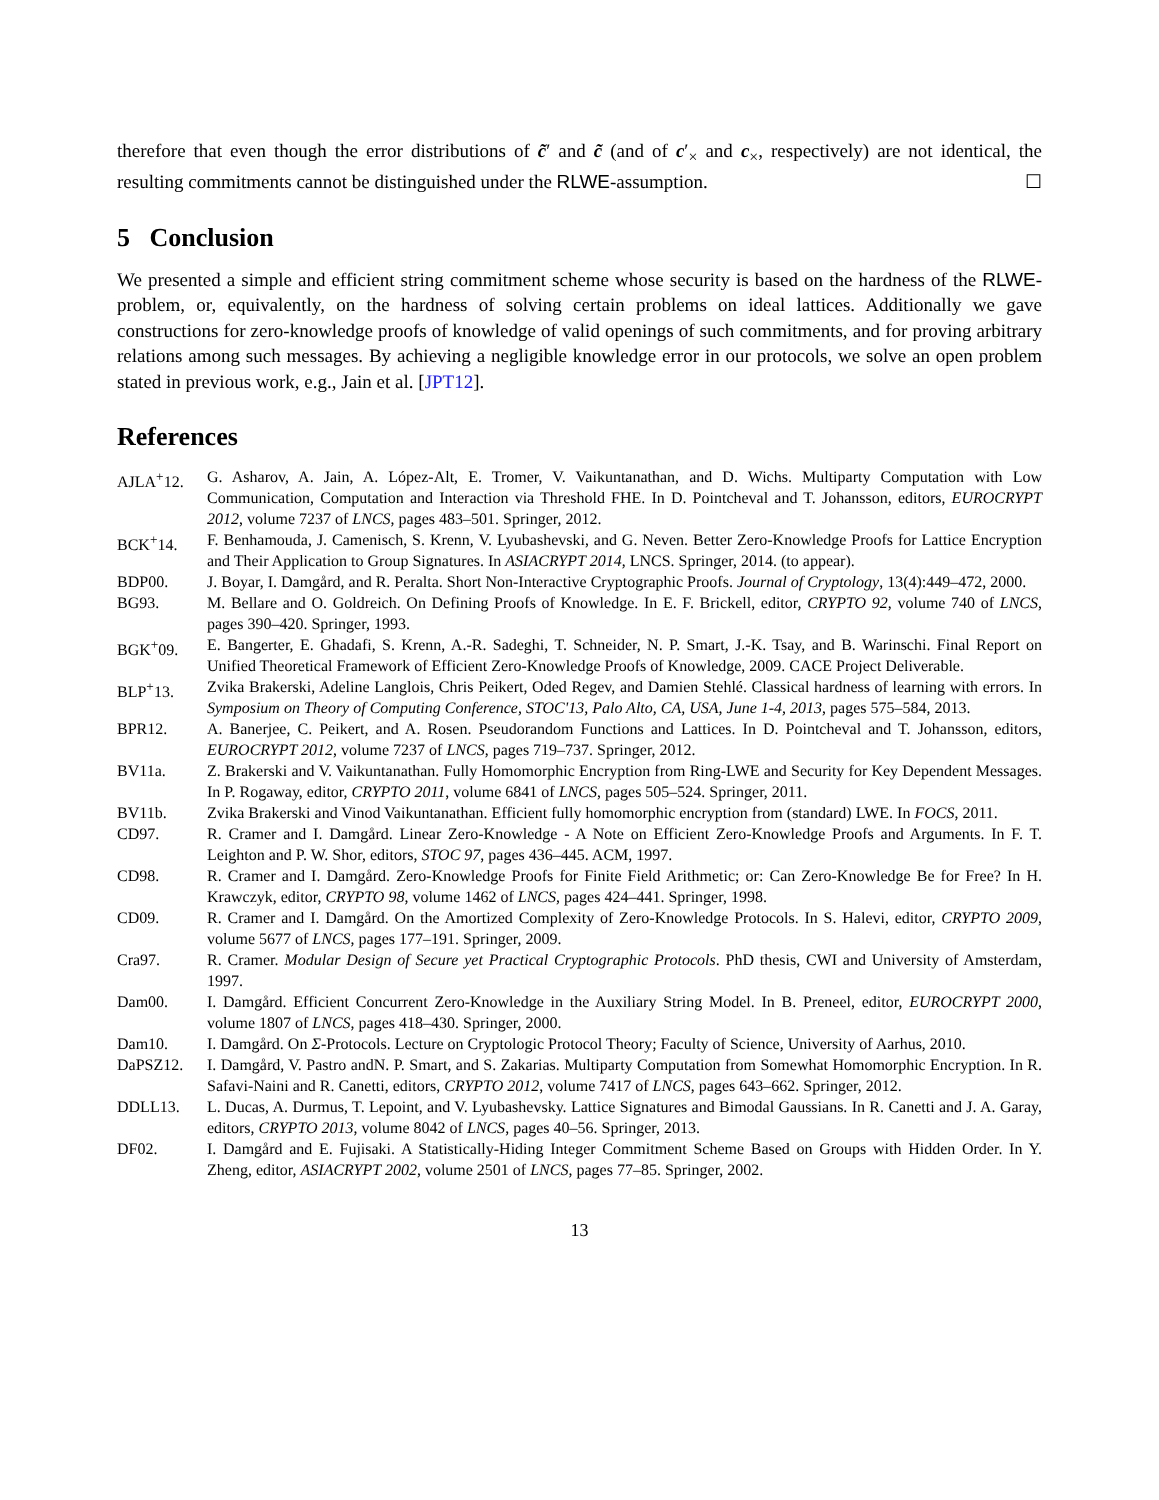therefore that even though the error distributions of c̃′ and c̃ (and of c′<sub>×</sub> and c<sub>×</sub>, respectively) are not identical, the resulting commitments cannot be distinguished under the RLWE-assumption. ☐
5 Conclusion
We presented a simple and efficient string commitment scheme whose security is based on the hardness of the RLWE-problem, or, equivalently, on the hardness of solving certain problems on ideal lattices. Additionally we gave constructions for zero-knowledge proofs of knowledge of valid openings of such commitments, and for proving arbitrary relations among such messages. By achieving a negligible knowledge error in our protocols, we solve an open problem stated in previous work, e.g., Jain et al. [JPT12].
References
AJLA<sup>+</sup>12. G. Asharov, A. Jain, A. López-Alt, E. Tromer, V. Vaikuntanathan, and D. Wichs. Multiparty Computation with Low Communication, Computation and Interaction via Threshold FHE. In D. Pointcheval and T. Johansson, editors, EUROCRYPT 2012, volume 7237 of LNCS, pages 483–501. Springer, 2012.
BCK<sup>+</sup>14. F. Benhamouda, J. Camenisch, S. Krenn, V. Lyubashevski, and G. Neven. Better Zero-Knowledge Proofs for Lattice Encryption and Their Application to Group Signatures. In ASIACRYPT 2014, LNCS. Springer, 2014. (to appear).
BDP00. J. Boyar, I. Damgård, and R. Peralta. Short Non-Interactive Cryptographic Proofs. Journal of Cryptology, 13(4):449–472, 2000.
BG93. M. Bellare and O. Goldreich. On Defining Proofs of Knowledge. In E. F. Brickell, editor, CRYPTO 92, volume 740 of LNCS, pages 390–420. Springer, 1993.
BGK<sup>+</sup>09. E. Bangerter, E. Ghadafi, S. Krenn, A.-R. Sadeghi, T. Schneider, N. P. Smart, J.-K. Tsay, and B. Warinschi. Final Report on Unified Theoretical Framework of Efficient Zero-Knowledge Proofs of Knowledge, 2009. CACE Project Deliverable.
BLP<sup>+</sup>13. Zvika Brakerski, Adeline Langlois, Chris Peikert, Oded Regev, and Damien Stehlé. Classical hardness of learning with errors. In Symposium on Theory of Computing Conference, STOC'13, Palo Alto, CA, USA, June 1-4, 2013, pages 575–584, 2013.
BPR12. A. Banerjee, C. Peikert, and A. Rosen. Pseudorandom Functions and Lattices. In D. Pointcheval and T. Johansson, editors, EUROCRYPT 2012, volume 7237 of LNCS, pages 719–737. Springer, 2012.
BV11a. Z. Brakerski and V. Vaikuntanathan. Fully Homomorphic Encryption from Ring-LWE and Security for Key Dependent Messages. In P. Rogaway, editor, CRYPTO 2011, volume 6841 of LNCS, pages 505–524. Springer, 2011.
BV11b. Zvika Brakerski and Vinod Vaikuntanathan. Efficient fully homomorphic encryption from (standard) LWE. In FOCS, 2011.
CD97. R. Cramer and I. Damgård. Linear Zero-Knowledge - A Note on Efficient Zero-Knowledge Proofs and Arguments. In F. T. Leighton and P. W. Shor, editors, STOC 97, pages 436–445. ACM, 1997.
CD98. R. Cramer and I. Damgård. Zero-Knowledge Proofs for Finite Field Arithmetic; or: Can Zero-Knowledge Be for Free? In H. Krawczyk, editor, CRYPTO 98, volume 1462 of LNCS, pages 424–441. Springer, 1998.
CD09. R. Cramer and I. Damgård. On the Amortized Complexity of Zero-Knowledge Protocols. In S. Halevi, editor, CRYPTO 2009, volume 5677 of LNCS, pages 177–191. Springer, 2009.
Cra97. R. Cramer. Modular Design of Secure yet Practical Cryptographic Protocols. PhD thesis, CWI and University of Amsterdam, 1997.
Dam00. I. Damgård. Efficient Concurrent Zero-Knowledge in the Auxiliary String Model. In B. Preneel, editor, EUROCRYPT 2000, volume 1807 of LNCS, pages 418–430. Springer, 2000.
Dam10. I. Damgård. On Σ-Protocols. Lecture on Cryptologic Protocol Theory; Faculty of Science, University of Aarhus, 2010.
DaPSZ12. I. Damgård, V. Pastro andN. P. Smart, and S. Zakarias. Multiparty Computation from Somewhat Homomorphic Encryption. In R. Safavi-Naini and R. Canetti, editors, CRYPTO 2012, volume 7417 of LNCS, pages 643–662. Springer, 2012.
DDLL13. L. Ducas, A. Durmus, T. Lepoint, and V. Lyubashevsky. Lattice Signatures and Bimodal Gaussians. In R. Canetti and J. A. Garay, editors, CRYPTO 2013, volume 8042 of LNCS, pages 40–56. Springer, 2013.
DF02. I. Damgård and E. Fujisaki. A Statistically-Hiding Integer Commitment Scheme Based on Groups with Hidden Order. In Y. Zheng, editor, ASIACRYPT 2002, volume 2501 of LNCS, pages 77–85. Springer, 2002.
13